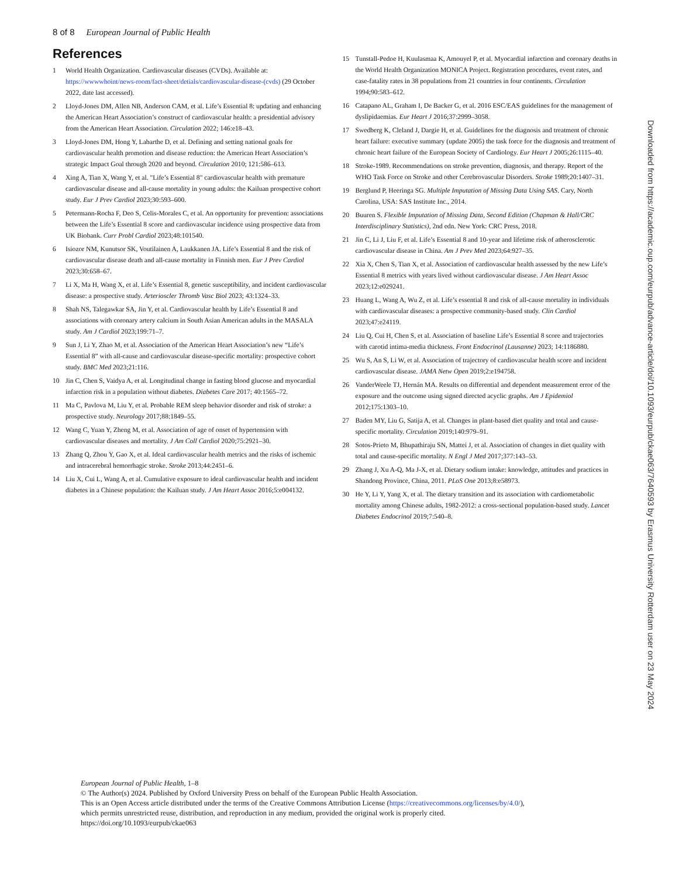8 of 8 European Journal of Public Health
References
1 World Health Organization. Cardiovascular diseases (CVDs). Available at: https://wwwwhoint/news-room/fact-sheet/detials/cardiovascular-disease-(cvds) (29 October 2022, date last accessed).
2 Lloyd-Jones DM, Allen NB, Anderson CAM, et al. Life’s Essential 8: updating and enhancing the American Heart Association’s construct of cardiovascular health: a presidential advisory from the American Heart Association. Circulation 2022; 146:e18–43.
3 Lloyd-Jones DM, Hong Y, Labarthe D, et al. Defining and setting national goals for cardiovascular health promotion and disease reduction: the American Heart Association’s strategic Impact Goal through 2020 and beyond. Circulation 2010; 121:586–613.
4 Xing A, Tian X, Wang Y, et al. "Life’s Essential 8" cardiovascular health with premature cardiovascular disease and all-cause mortality in young adults: the Kailuan prospective cohort study. Eur J Prev Cardiol 2023;30:593–600.
5 Petermann-Rocha F, Deo S, Celis-Morales C, et al. An opportunity for prevention: associations between the Life’s Essential 8 score and cardiovascular incidence using prospective data from UK Biobank. Curr Probl Cardiol 2023;48:101540.
6 Isiozor NM, Kunutsor SK, Voutilainen A, Laukkanen JA. Life’s Essential 8 and the risk of cardiovascular disease death and all-cause mortality in Finnish men. Eur J Prev Cardiol 2023;30:658–67.
7 Li X, Ma H, Wang X, et al. Life’s Essential 8, genetic susceptibility, and incident cardiovascular disease: a prospective study. Arterioscler Thromb Vasc Biol 2023; 43:1324–33.
8 Shah NS, Talegawkar SA, Jin Y, et al. Cardiovascular health by Life’s Essential 8 and associations with coronary artery calcium in South Asian American adults in the MASALA study. Am J Cardiol 2023;199:71–7.
9 Sun J, Li Y, Zhao M, et al. Association of the American Heart Association’s new “Life’s Essential 8” with all-cause and cardiovascular disease-specific mortality: prospective cohort study. BMC Med 2023;21:116.
10 Jin C, Chen S, Vaidya A, et al. Longitudinal change in fasting blood glucose and myocardial infarction risk in a population without diabetes. Diabetes Care 2017; 40:1565–72.
11 Ma C, Pavlova M, Liu Y, et al. Probable REM sleep behavior disorder and risk of stroke: a prospective study. Neurology 2017;88:1849–55.
12 Wang C, Yuan Y, Zheng M, et al. Association of age of onset of hypertension with cardiovascular diseases and mortality. J Am Coll Cardiol 2020;75:2921–30.
13 Zhang Q, Zhou Y, Gao X, et al. Ideal cardiovascular health metrics and the risks of ischemic and intracerebral hemorrhagic stroke. Stroke 2013;44:2451–6.
14 Liu X, Cui L, Wang A, et al. Cumulative exposure to ideal cardiovascular health and incident diabetes in a Chinese population: the Kailuan study. J Am Heart Assoc 2016;5:e004132.
15 Tunstall-Pedoe H, Kuulasmaa K, Amouyel P, et al. Myocardial infarction and coronary deaths in the World Health Organization MONICA Project. Registration procedures, event rates, and case-fatality rates in 38 populations from 21 countries in four continents. Circulation 1994;90:583–612.
16 Catapano AL, Graham I, De Backer G, et al. 2016 ESC/EAS guidelines for the management of dyslipidaemias. Eur Heart J 2016;37:2999–3058.
17 Swedberg K, Cleland J, Dargie H, et al. Guidelines for the diagnosis and treatment of chronic heart failure: executive summary (update 2005) the task force for the diagnosis and treatment of chronic heart failure of the European Society of Cardiology. Eur Heart J 2005;26:1115–40.
18 Stroke-1989. Recommendations on stroke prevention, diagnosis, and therapy. Report of the WHO Task Force on Stroke and other Cerebrovascular Disorders. Stroke 1989;20:1407–31.
19 Berglund P, Heeringa SG. Multiple Imputation of Missing Data Using SAS. Cary, North Carolina, USA: SAS Institute Inc., 2014.
20 Buuren S. Flexible Imputation of Missing Data, Second Edition (Chapman & Hall/CRC Interdisciplinary Statistics), 2nd edn. New York: CRC Press, 2018.
21 Jin C, Li J, Liu F, et al. Life’s Essential 8 and 10-year and lifetime risk of atherosclerotic cardiovascular disease in China. Am J Prev Med 2023;64:927–35.
22 Xia X, Chen S, Tian X, et al. Association of cardiovascular health assessed by the new Life’s Essential 8 metrics with years lived without cardiovascular disease. J Am Heart Assoc 2023;12:e029241.
23 Huang L, Wang A, Wu Z, et al. Life’s essential 8 and risk of all-cause mortality in individuals with cardiovascular diseases: a prospective community-based study. Clin Cardiol 2023;47:e24119.
24 Liu Q, Cui H, Chen S, et al. Association of baseline Life’s Essential 8 score and trajectories with carotid intima-media thickness. Front Endocrinol (Lausanne) 2023; 14:1186880.
25 Wu S, An S, Li W, et al. Association of trajectory of cardiovascular health score and incident cardiovascular disease. JAMA Netw Open 2019;2:e194758.
26 VanderWeele TJ, Hernán MA. Results on differential and dependent measurement error of the exposure and the outcome using signed directed acyclic graphs. Am J Epidemiol 2012;175:1303–10.
27 Baden MY, Liu G, Satija A, et al. Changes in plant-based diet quality and total and cause-specific mortality. Circulation 2019;140:979–91.
28 Sotos-Prieto M, Bhupathiraju SN, Mattei J, et al. Association of changes in diet quality with total and cause-specific mortality. N Engl J Med 2017;377:143–53.
29 Zhang J, Xu A-Q, Ma J-X, et al. Dietary sodium intake: knowledge, attitudes and practices in Shandong Province, China, 2011. PLoS One 2013;8:e58973.
30 He Y, Li Y, Yang X, et al. The dietary transition and its association with cardiometabolic mortality among Chinese adults, 1982-2012: a cross-sectional population-based study. Lancet Diabetes Endocrinol 2019;7:540–8.
Downloaded from https://academic.oup.com/eurpub/advance-article/doi/10.1093/eurpub/ckae063/7640593 by Erasmus University Rotterdam user on 23 May 2024
European Journal of Public Health, 1–8
© The Author(s) 2024. Published by Oxford University Press on behalf of the European Public Health Association.
This is an Open Access article distributed under the terms of the Creative Commons Attribution License (https://creativecommons.org/licenses/by/4.0/),
which permits unrestricted reuse, distribution, and reproduction in any medium, provided the original work is properly cited.
https://doi.org/10.1093/eurpub/ckae063